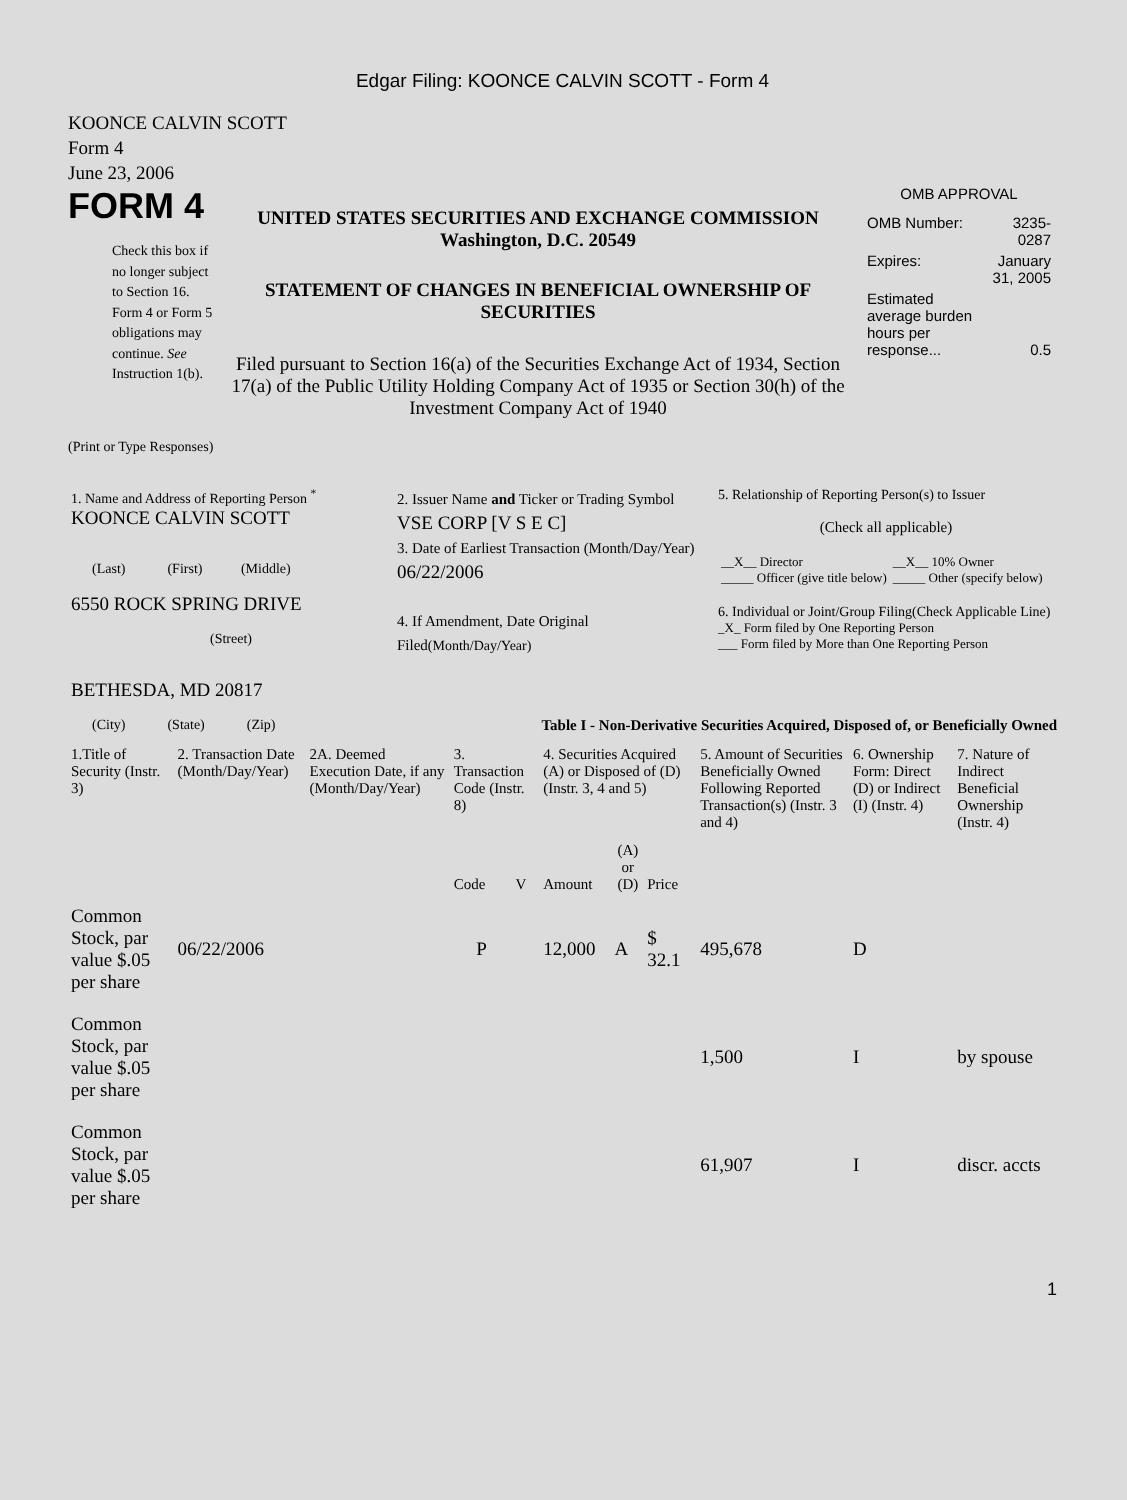Edgar Filing: KOONCE CALVIN SCOTT - Form 4
KOONCE CALVIN SCOTT
Form 4
June 23, 2006
FORM 4
Check this box if no longer subject to Section 16. Form 4 or Form 5 obligations may continue. See Instruction 1(b).
UNITED STATES SECURITIES AND EXCHANGE COMMISSION
Washington, D.C. 20549
STATEMENT OF CHANGES IN BENEFICIAL OWNERSHIP OF SECURITIES
Filed pursuant to Section 16(a) of the Securities Exchange Act of 1934, Section 17(a) of the Public Utility Holding Company Act of 1935 or Section 30(h) of the Investment Company Act of 1940
OMB APPROVAL
| OMB Number: | 3235-0287 |
| Expires: | January 31, 2005 |
| Estimated average burden hours per response... | 0.5 |
(Print or Type Responses)
| 1. Name and Address of Reporting Person <sup>*</sup> KOONCE CALVIN SCOTT (Last) (First) (Middle) 6550 ROCK SPRING DRIVE (Street) BETHESDA, MD 20817 (City) (State) (Zip) | 2. Issuer Name and Ticker or Trading Symbol VSE CORP [V S E C] 3. Date of Earliest Transaction (Month/Day/Year) 06/22/2006 4. If Amendment, Date Original Filed (Month/Day/Year) | 5. Relationship of Reporting Person(s) to Issuer (Check all applicable) / __X__ Director _____ Officer (give title below) / __X__ 10% Owner _____ Other (specify below) / 6. Individual or Joint/Group Filing(Check Applicable Line) _X_ Form filed by One Reporting Person ___ Form filed by More than One Reporting Person |
Table I - Non-Derivative Securities Acquired, Disposed of, or Beneficially Owned
| 1.Title of Security (Instr. 3) | 2. Transaction Date (Month/Day/Year) | 2A. Deemed Execution Date, if any (Month/Day/Year) | 3. Transaction Code (Instr. 8) | | 4. Securities Acquired (A) or Disposed of (D) (Instr. 3, 4 and 5) | | | 5. Amount of Securities Beneficially Owned Following Reported Transaction(s) (Instr. 3 and 4) | 6. Ownership Form: Direct (D) or Indirect (I) (Instr. 4) | 7. Nature of Indirect Beneficial Ownership (Instr. 4) |
| --- | --- | --- | --- | --- | --- | --- | --- | --- | --- | --- |
| | | | Code | V | Amount | (A) or (D) | Price | | | |
| Common Stock, par value $.05 per share | 06/22/2006 | | P | | 12,000 | A | $ 32.1 | 495,678 | D | |
| Common Stock, par value $.05 per share | | | | | | | | 1,500 | I | by spouse |
| Common Stock, par value $.05 per share | | | | | | | | 61,907 | I | discr. accts |
1